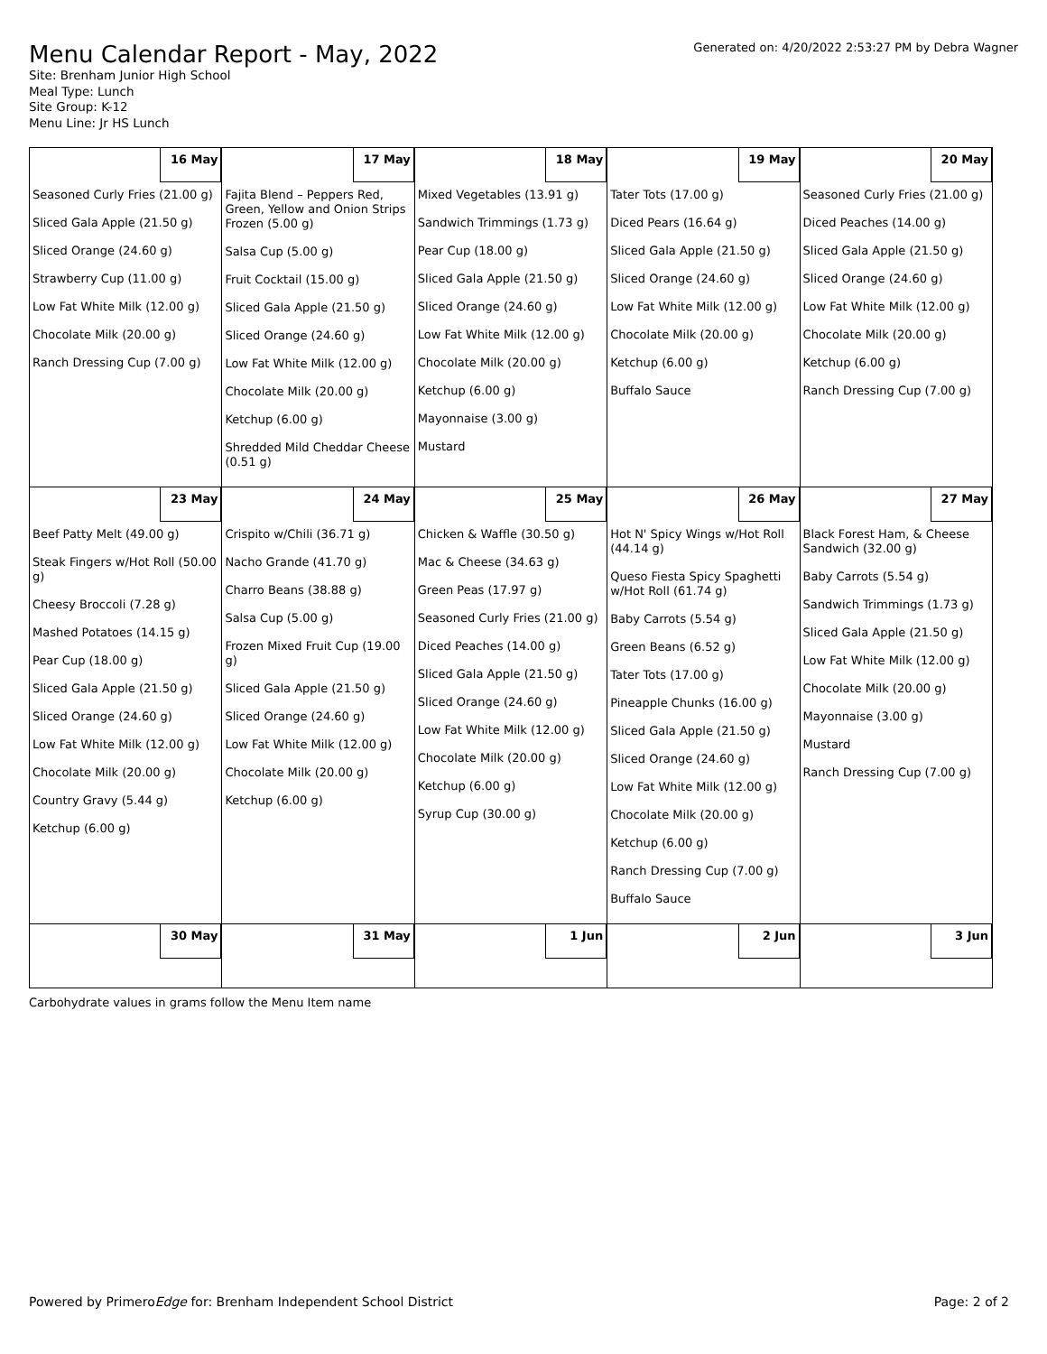Menu Calendar Report - May, 2022
Generated on: 4/20/2022 2:53:27 PM by Debra Wagner
Site: Brenham Junior High School
Meal Type: Lunch
Site Group: K-12
Menu Line: Jr HS Lunch
| 16 May | 17 May | 18 May | 19 May | 20 May |
| Seasoned Curly Fries (21.00 g) Sliced Gala Apple (21.50 g) Sliced Orange (24.60 g) Strawberry Cup (11.00 g) Low Fat White Milk (12.00 g) Chocolate Milk (20.00 g) Ranch Dressing Cup (7.00 g) | Fajita Blend – Peppers Red, Green, Yellow and Onion Strips Frozen (5.00 g) Salsa Cup (5.00 g) Fruit Cocktail (15.00 g) Sliced Gala Apple (21.50 g) Sliced Orange (24.60 g) Low Fat White Milk (12.00 g) Chocolate Milk (20.00 g) Ketchup (6.00 g) Shredded Mild Cheddar Cheese (0.51 g) | Mixed Vegetables (13.91 g) Sandwich Trimmings (1.73 g) Pear Cup (18.00 g) Sliced Gala Apple (21.50 g) Sliced Orange (24.60 g) Low Fat White Milk (12.00 g) Chocolate Milk (20.00 g) Ketchup (6.00 g) Mayonnaise (3.00 g) Mustard | Tater Tots (17.00 g) Diced Pears (16.64 g) Sliced Gala Apple (21.50 g) Sliced Orange (24.60 g) Low Fat White Milk (12.00 g) Chocolate Milk (20.00 g) Ketchup (6.00 g) Buffalo Sauce | Seasoned Curly Fries (21.00 g) Diced Peaches (14.00 g) Sliced Gala Apple (21.50 g) Sliced Orange (24.60 g) Low Fat White Milk (12.00 g) Chocolate Milk (20.00 g) Ketchup (6.00 g) Ranch Dressing Cup (7.00 g) |
| 23 May | 24 May | 25 May | 26 May | 27 May |
| Beef Patty Melt (49.00 g) Steak Fingers w/Hot Roll (50.00 g) Cheesy Broccoli (7.28 g) Mashed Potatoes (14.15 g) Pear Cup (18.00 g) Sliced Gala Apple (21.50 g) Sliced Orange (24.60 g) Low Fat White Milk (12.00 g) Chocolate Milk (20.00 g) Country Gravy (5.44 g) Ketchup (6.00 g) | Crispito w/Chili (36.71 g) Nacho Grande (41.70 g) Charro Beans (38.88 g) Salsa Cup (5.00 g) Frozen Mixed Fruit Cup (19.00 g) Sliced Gala Apple (21.50 g) Sliced Orange (24.60 g) Low Fat White Milk (12.00 g) Chocolate Milk (20.00 g) Ketchup (6.00 g) | Chicken & Waffle (30.50 g) Mac & Cheese (34.63 g) Green Peas (17.97 g) Seasoned Curly Fries (21.00 g) Diced Peaches (14.00 g) Sliced Gala Apple (21.50 g) Sliced Orange (24.60 g) Low Fat White Milk (12.00 g) Chocolate Milk (20.00 g) Ketchup (6.00 g) Syrup Cup (30.00 g) | Hot N' Spicy Wings w/Hot Roll (44.14 g) Queso Fiesta Spicy Spaghetti w/Hot Roll (61.74 g) Baby Carrots (5.54 g) Green Beans (6.52 g) Tater Tots (17.00 g) Pineapple Chunks (16.00 g) Sliced Gala Apple (21.50 g) Sliced Orange (24.60 g) Low Fat White Milk (12.00 g) Chocolate Milk (20.00 g) Ketchup (6.00 g) Ranch Dressing Cup (7.00 g) Buffalo Sauce | Black Forest Ham, & Cheese Sandwich (32.00 g) Baby Carrots (5.54 g) Sandwich Trimmings (1.73 g) Sliced Gala Apple (21.50 g) Low Fat White Milk (12.00 g) Chocolate Milk (20.00 g) Mayonnaise (3.00 g) Mustard Ranch Dressing Cup (7.00 g) |
| 30 May | 31 May | 1 Jun | 2 Jun | 3 Jun |
Carbohydrate values in grams follow the Menu Item name
Powered by PrimeroEdge for: Brenham Independent School District Page: 2 of 2